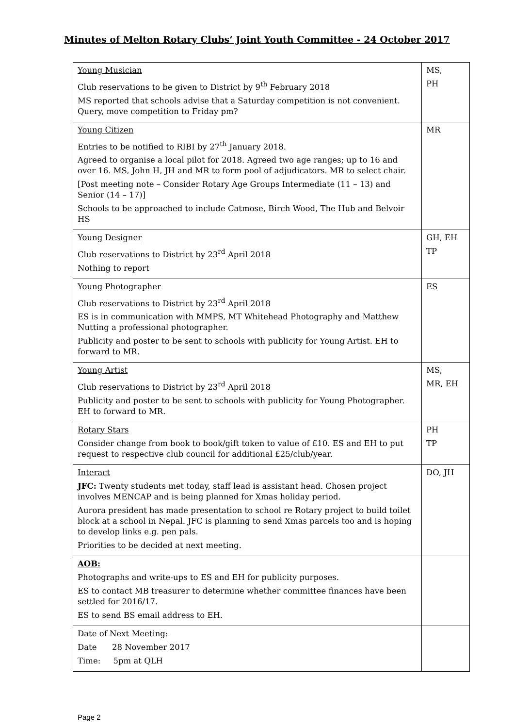Minutes of Melton Rotary Clubs’ Joint Youth Committee - 24 October 2017
| Young Musician Club reservations to be given to District by 9<sup>th</sup> February 2018 MS reported that schools advise that a Saturday competition is not convenient. Query, move competition to Friday pm? | MS, PH |
| Young Citizen Entries to be notified to RIBI by 27<sup>th</sup> January 2018. Agreed to organise a local pilot for 2018. Agreed two age ranges; up to 16 and over 16. MS, John H, JH and MR to form pool of adjudicators. MR to select chair. [Post meeting note – Consider Rotary Age Groups Intermediate (11 – 13) and Senior (14 – 17)] Schools to be approached to include Catmose, Birch Wood, The Hub and Belvoir HS | MR |
| Young Designer Club reservations to District by 23<sup>rd</sup> April 2018 Nothing to report | GH, EH TP |
| Young Photographer Club reservations to District by 23<sup>rd</sup> April 2018 ES is in communication with MMPS, MT Whitehead Photography and Matthew Nutting a professional photographer. Publicity and poster to be sent to schools with publicity for Young Artist. EH to forward to MR. | ES |
| Young Artist Club reservations to District by 23<sup>rd</sup> April 2018 Publicity and poster to be sent to schools with publicity for Young Photographer. EH to forward to MR. | MS, MR, EH |
| Rotary Stars Consider change from book to book/gift token to value of £10. ES and EH to put request to respective club council for additional £25/club/year. | PH TP |
| Interact JFC: Twenty students met today, staff lead is assistant head. Chosen project involves MENCAP and is being planned for Xmas holiday period. Aurora president has made presentation to school re Rotary project to build toilet block at a school in Nepal. JFC is planning to send Xmas parcels too and is hoping to develop links e.g. pen pals. Priorities to be decided at next meeting. | DO, JH |
| AOB: Photographs and write-ups to ES and EH for publicity purposes. ES to contact MB treasurer to determine whether committee finances have been settled for 2016/17. ES to send BS email address to EH. | |
| Date of Next Meeting : Date 28 November 2017 Time: 5pm at QLH | |
Page 2